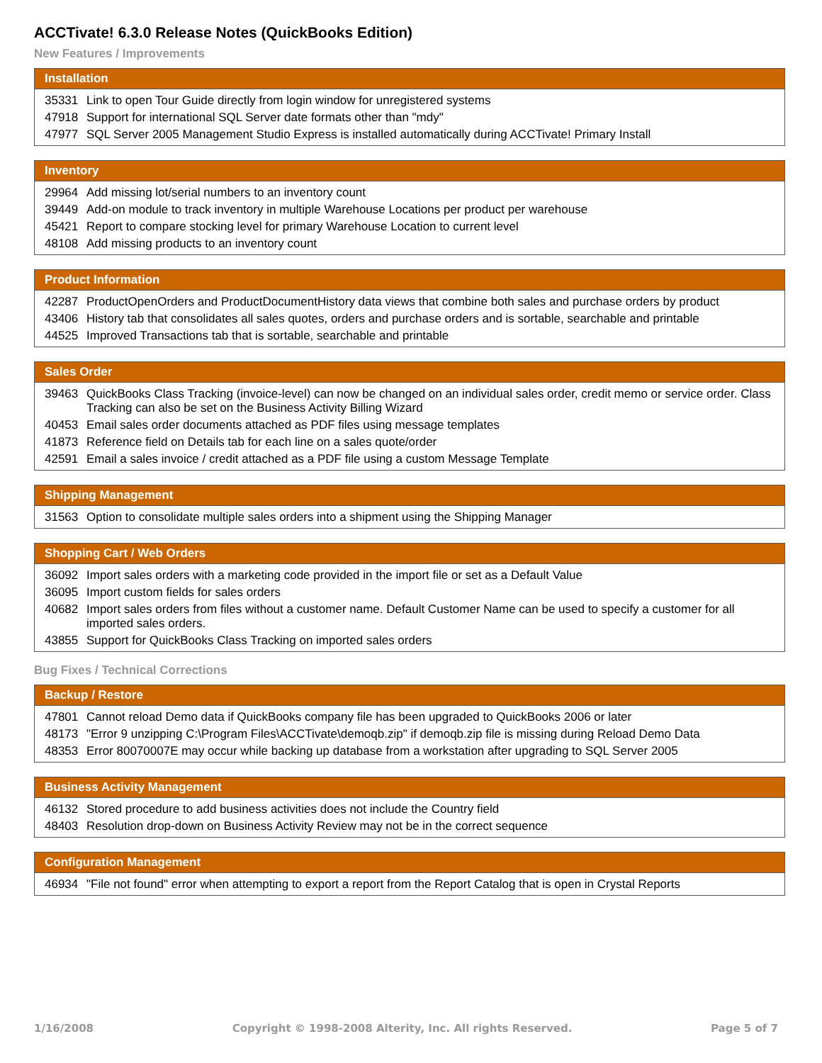ACCTivate! 6.3.0 Release Notes (QuickBooks Edition)
New Features / Improvements
| Installation | |
| --- | --- |
| 35331 | Link to open Tour Guide directly from login window for unregistered systems |
| 47918 | Support for international SQL Server date formats other than "mdy" |
| 47977 | SQL Server 2005 Management Studio Express is installed automatically during ACCTivate! Primary Install |
| Inventory | |
| --- | --- |
| 29964 | Add missing lot/serial numbers to an inventory count |
| 39449 | Add-on module to track inventory in multiple Warehouse Locations per product per warehouse |
| 45421 | Report to compare stocking level for primary Warehouse Location to current level |
| 48108 | Add missing products to an inventory count |
| Product Information | |
| --- | --- |
| 42287 | ProductOpenOrders and ProductDocumentHistory data views that combine both sales and purchase orders by product |
| 43406 | History tab that consolidates all sales quotes, orders and purchase orders and is sortable, searchable and printable |
| 44525 | Improved Transactions tab that is sortable, searchable and printable |
| Sales Order | |
| --- | --- |
| 39463 | QuickBooks Class Tracking (invoice-level) can now be changed on an individual sales order, credit memo or service order. Class Tracking can also be set on the Business Activity Billing Wizard |
| 40453 | Email sales order documents attached as PDF files using message templates |
| 41873 | Reference field on Details tab for each line on a sales quote/order |
| 42591 | Email a sales invoice / credit attached as a PDF file using a custom Message Template |
| Shipping Management | |
| --- | --- |
| 31563 | Option to consolidate multiple sales orders into a shipment using the Shipping Manager |
| Shopping Cart / Web Orders | |
| --- | --- |
| 36092 | Import sales orders with a marketing code provided in the import file or set as a Default Value |
| 36095 | Import custom fields for sales orders |
| 40682 | Import sales orders from files without a customer name. Default Customer Name can be used to specify a customer for all imported sales orders. |
| 43855 | Support for QuickBooks Class Tracking on imported sales orders |
Bug Fixes / Technical Corrections
| Backup / Restore | |
| --- | --- |
| 47801 | Cannot reload Demo data if QuickBooks company file has been upgraded to QuickBooks 2006 or later |
| 48173 | "Error 9 unzipping C:\Program Files\ACCTivate\demoqb.zip" if demoqb.zip file is missing during Reload Demo Data |
| 48353 | Error 80070007E may occur while backing up database from a workstation after upgrading to SQL Server 2005 |
| Business Activity Management | |
| --- | --- |
| 46132 | Stored procedure to add business activities does not include the Country field |
| 48403 | Resolution drop-down on Business Activity Review may not be in the correct sequence |
| Configuration Management | |
| --- | --- |
| 46934 | "File not found" error when attempting to export a report from the Report Catalog that is open in Crystal Reports |
1/16/2008 Copyright © 1998-2008 Alterity, Inc. All rights Reserved. Page 5 of 7